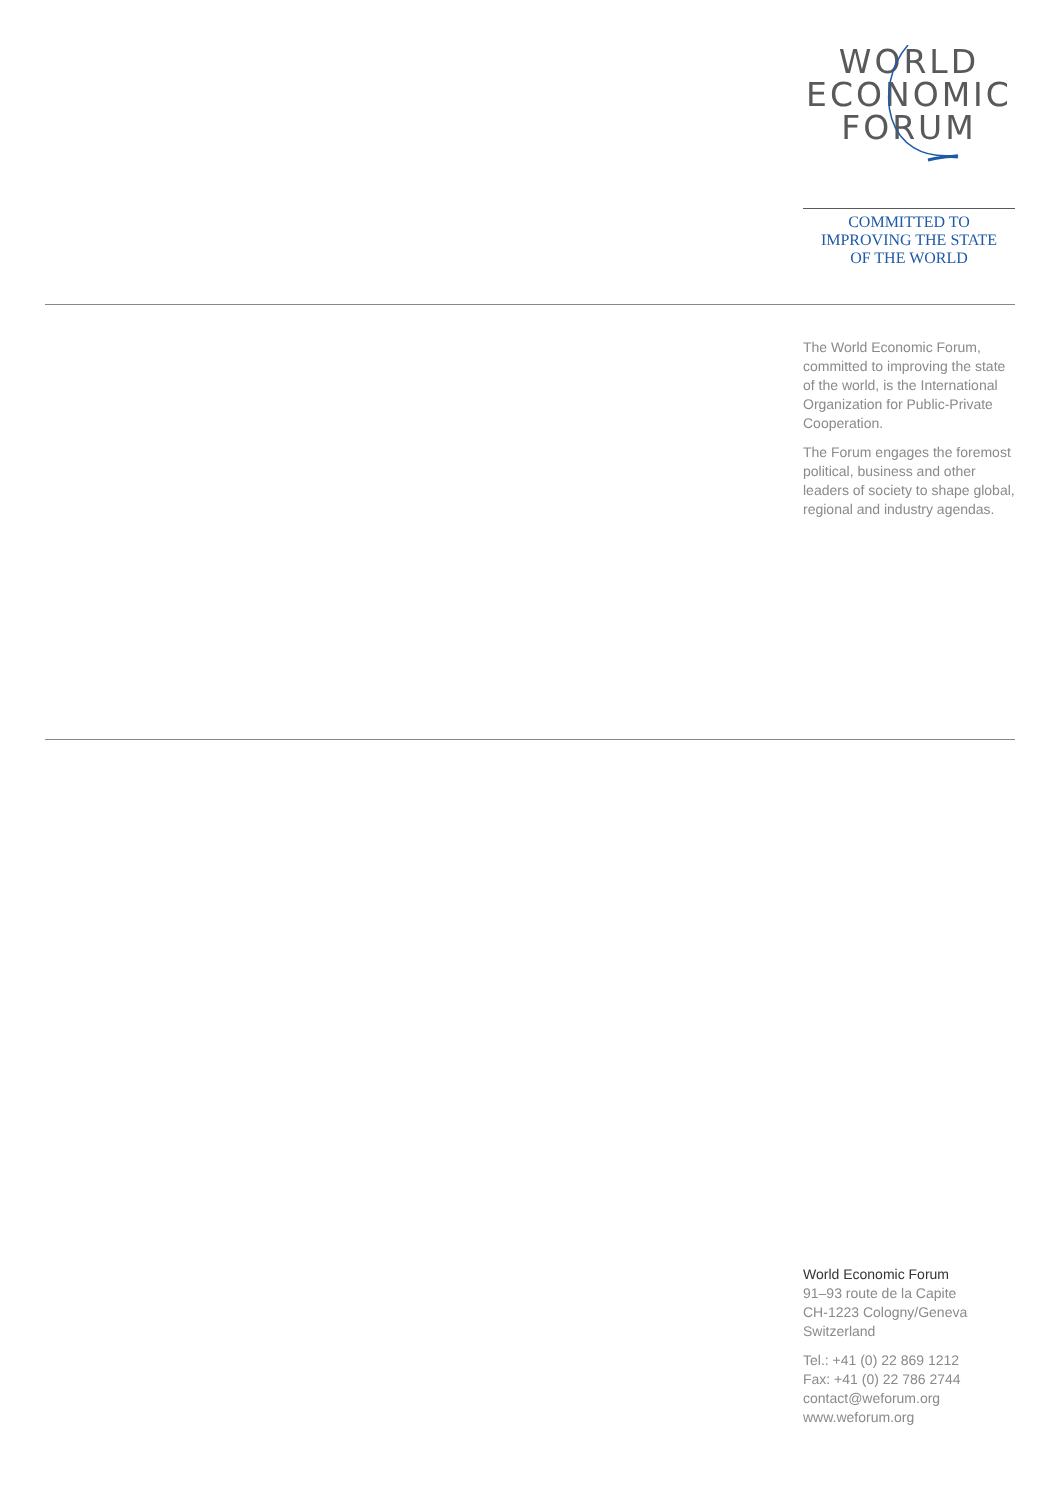WORLD
ECONOMIC
FORUM
COMMITTED TO
IMPROVING THE STATE
OF THE WORLD
The World Economic Forum, committed to improving the state of the world, is the International Organization for Public-Private Cooperation.
The Forum engages the foremost political, business and other leaders of society to shape global, regional and industry agendas.
World Economic Forum
91–93 route de la Capite
CH-1223 Cologny/Geneva
Switzerland
Tel.: +41 (0) 22 869 1212
Fax: +41 (0) 22 786 2744
contact@weforum.org
www.weforum.org